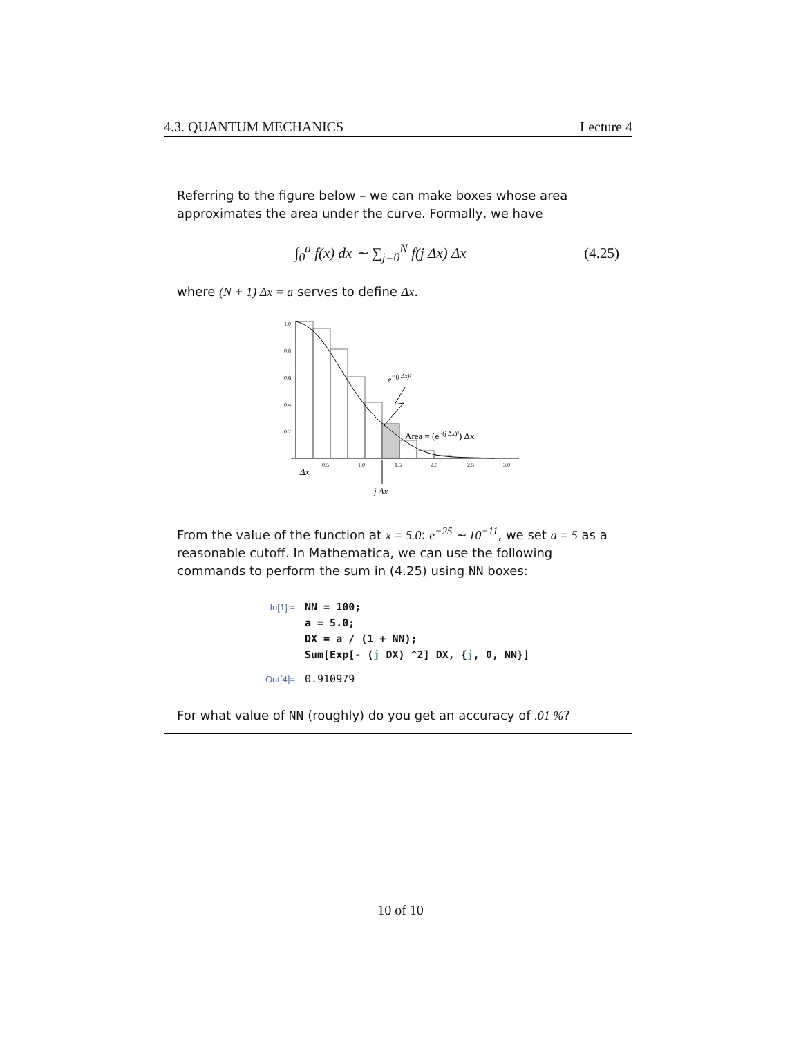4.3. QUANTUM MECHANICS Lecture 4
Referring to the figure below – we can make boxes whose area approximates the area under the curve. Formally, we have
∫<sub>0</sub><sup>a</sup> f(x) dx ∼ ∑<sub>j=0</sub><sup>N</sup> f(j Δx) Δx (4.25)
where (N + 1) Δx = a serves to define Δx.
1.0
0.8
0.6
0.4
0.2
0.5
1.0
1.5
2.0
2.5
3.0
e−(j Δx)²
Area = (e−(j Δx)²) Δx
Δx
j Δx
From the value of the function at x = 5.0: e<sup>−25</sup> ∼ 10<sup>−11</sup>, we set a = 5 as a reasonable cutoff. In Mathematica, we can use the following commands to perform the sum in (4.25) using NN boxes:
| In[1]:= | NN = 100; a = 5.0; DX = a / (1 + NN); Sum[Exp[- ( j DX) ^2] DX, { j , 0, NN}] |
| Out[4]= | 0.910979 |
For what value of NN (roughly) do you get an accuracy of .01 %?
10 of 10